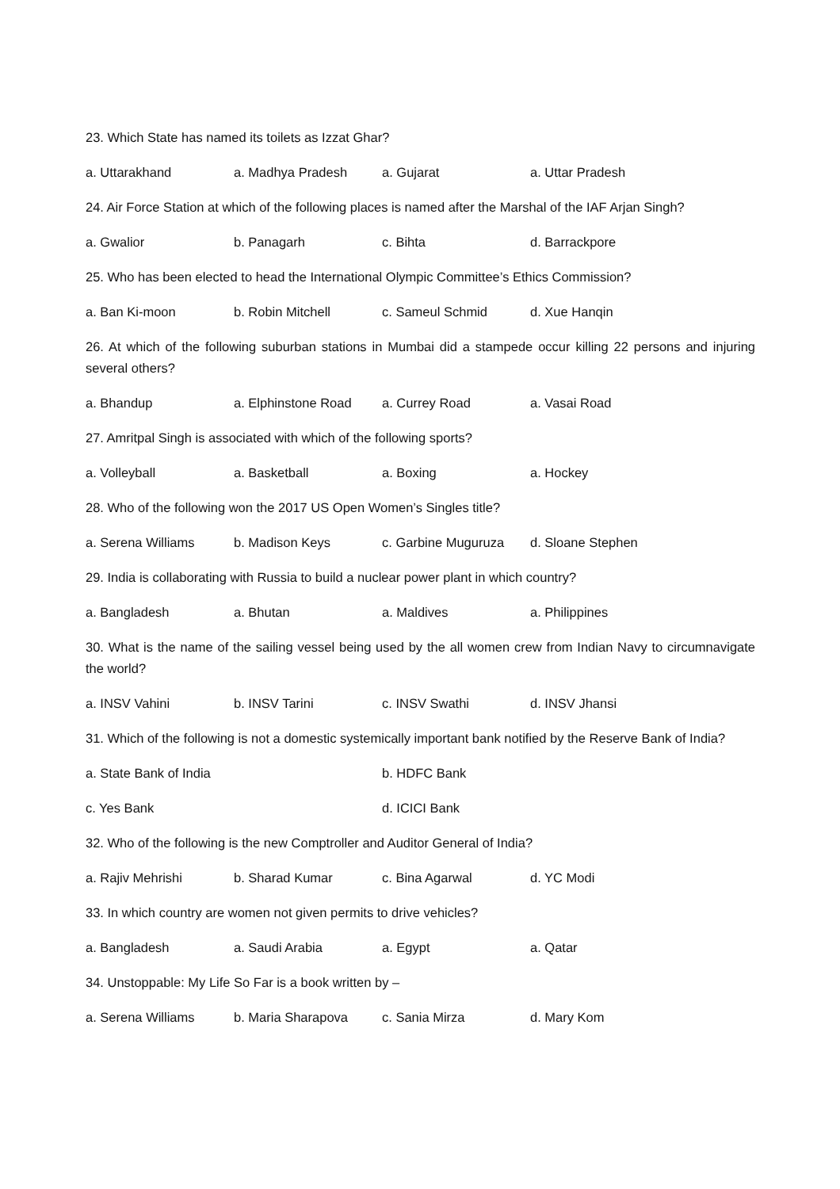23. Which State has named its toilets as Izzat Ghar?
a. Uttarakhand a. Madhya Pradesh a. Gujarat a. Uttar Pradesh
24. Air Force Station at which of the following places is named after the Marshal of the IAF Arjan Singh?
a. Gwalior b. Panagarh c. Bihta d. Barrackpore
25. Who has been elected to head the International Olympic Committee’s Ethics Commission?
a. Ban Ki-moon b. Robin Mitchell c. Sameul Schmid d. Xue Hanqin
26. At which of the following suburban stations in Mumbai did a stampede occur killing 22 persons and injuring several others?
a. Bhandup a. Elphinstone Road a. Currey Road a. Vasai Road
27. Amritpal Singh is associated with which of the following sports?
a. Volleyball a. Basketball a. Boxing a. Hockey
28. Who of the following won the 2017 US Open Women’s Singles title?
a. Serena Williams b. Madison Keys c. Garbine Muguruza d. Sloane Stephen
29. India is collaborating with Russia to build a nuclear power plant in which country?
a. Bangladesh a. Bhutan a. Maldives a. Philippines
30. What is the name of the sailing vessel being used by the all women crew from Indian Navy to circumnavigate the world?
a. INSV Vahini b. INSV Tarini c. INSV Swathi d. INSV Jhansi
31. Which of the following is not a domestic systemically important bank notified by the Reserve Bank of India?
a. State Bank of India b. HDFC Bank
c. Yes Bank d. ICICI Bank
32. Who of the following is the new Comptroller and Auditor General of India?
a. Rajiv Mehrishi b. Sharad Kumar c. Bina Agarwal d. YC Modi
33. In which country are women not given permits to drive vehicles?
a. Bangladesh a. Saudi Arabia a. Egypt a. Qatar
34. Unstoppable: My Life So Far is a book written by –
a. Serena Williams b. Maria Sharapova c. Sania Mirza d. Mary Kom